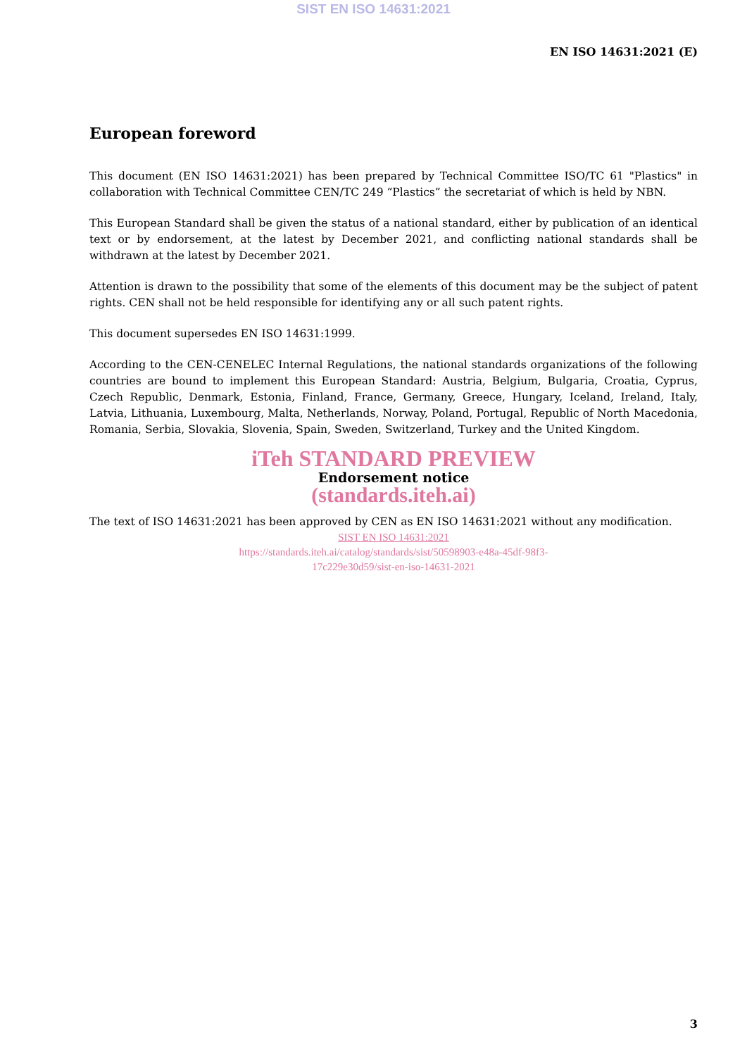SIST EN ISO 14631:2021
EN ISO 14631:2021 (E)
European foreword
This document (EN ISO 14631:2021) has been prepared by Technical Committee ISO/TC 61 "Plastics" in collaboration with Technical Committee CEN/TC 249 “Plastics” the secretariat of which is held by NBN.
This European Standard shall be given the status of a national standard, either by publication of an identical text or by endorsement, at the latest by December 2021, and conflicting national standards shall be withdrawn at the latest by December 2021.
Attention is drawn to the possibility that some of the elements of this document may be the subject of patent rights. CEN shall not be held responsible for identifying any or all such patent rights.
This document supersedes EN ISO 14631:1999.
According to the CEN-CENELEC Internal Regulations, the national standards organizations of the following countries are bound to implement this European Standard: Austria, Belgium, Bulgaria, Croatia, Cyprus, Czech Republic, Denmark, Estonia, Finland, France, Germany, Greece, Hungary, Iceland, Ireland, Italy, Latvia, Lithuania, Luxembourg, Malta, Netherlands, Norway, Poland, Portugal, Republic of North Macedonia, Romania, Serbia, Slovakia, Slovenia, Spain, Sweden, Switzerland, Turkey and the United Kingdom.
iTeh STANDARD PREVIEW
Endorsement notice
(standards.iteh.ai)
The text of ISO 14631:2021 has been approved by CEN as EN ISO 14631:2021 without any modification.
SIST EN ISO 14631:2021
https://standards.iteh.ai/catalog/standards/sist/50598903-e48a-45df-98f3-
17c229e30d59/sist-en-iso-14631-2021
3